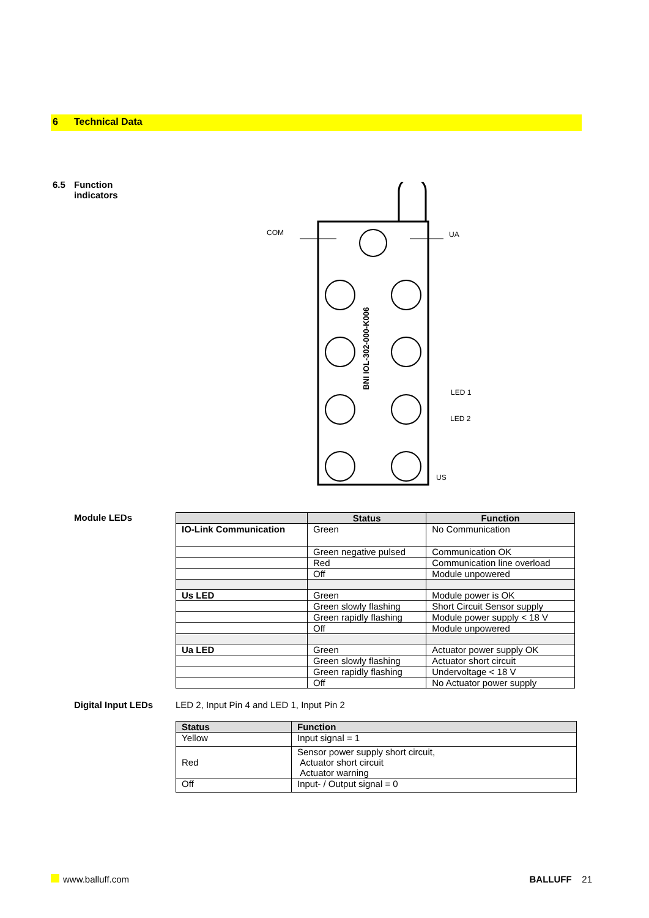6 Technical Data
6.5 Function
indicators
COM
UA
LED 1
LED 2
US
BNI IOL-302-000-K006
Module LEDs
| | Status | Function |
| --- | --- | --- |
| IO-Link Communication | Green | No Communication |
| | Green negative pulsed | Communication OK |
| | Red | Communication line overload |
| | Off | Module unpowered |
| Us LED | Green | Module power is OK |
| | Green slowly flashing | Short Circuit Sensor supply |
| | Green rapidly flashing | Module power supply < 18 V |
| | Off | Module unpowered |
| Ua LED | Green | Actuator power supply OK |
| | Green slowly flashing | Actuator short circuit |
| | Green rapidly flashing | Undervoltage < 18 V |
| | Off | No Actuator power supply |
Digital Input LEDs LED 2, Input Pin 4 and LED 1, Input Pin 2
| Status | Function |
| --- | --- |
| Yellow | Input signal = 1 |
| Red | Sensor power supply short circuit, Actuator short circuit Actuator warning |
| Off | Input- / Output signal = 0 |
www.balluff.com BALLUFF 21